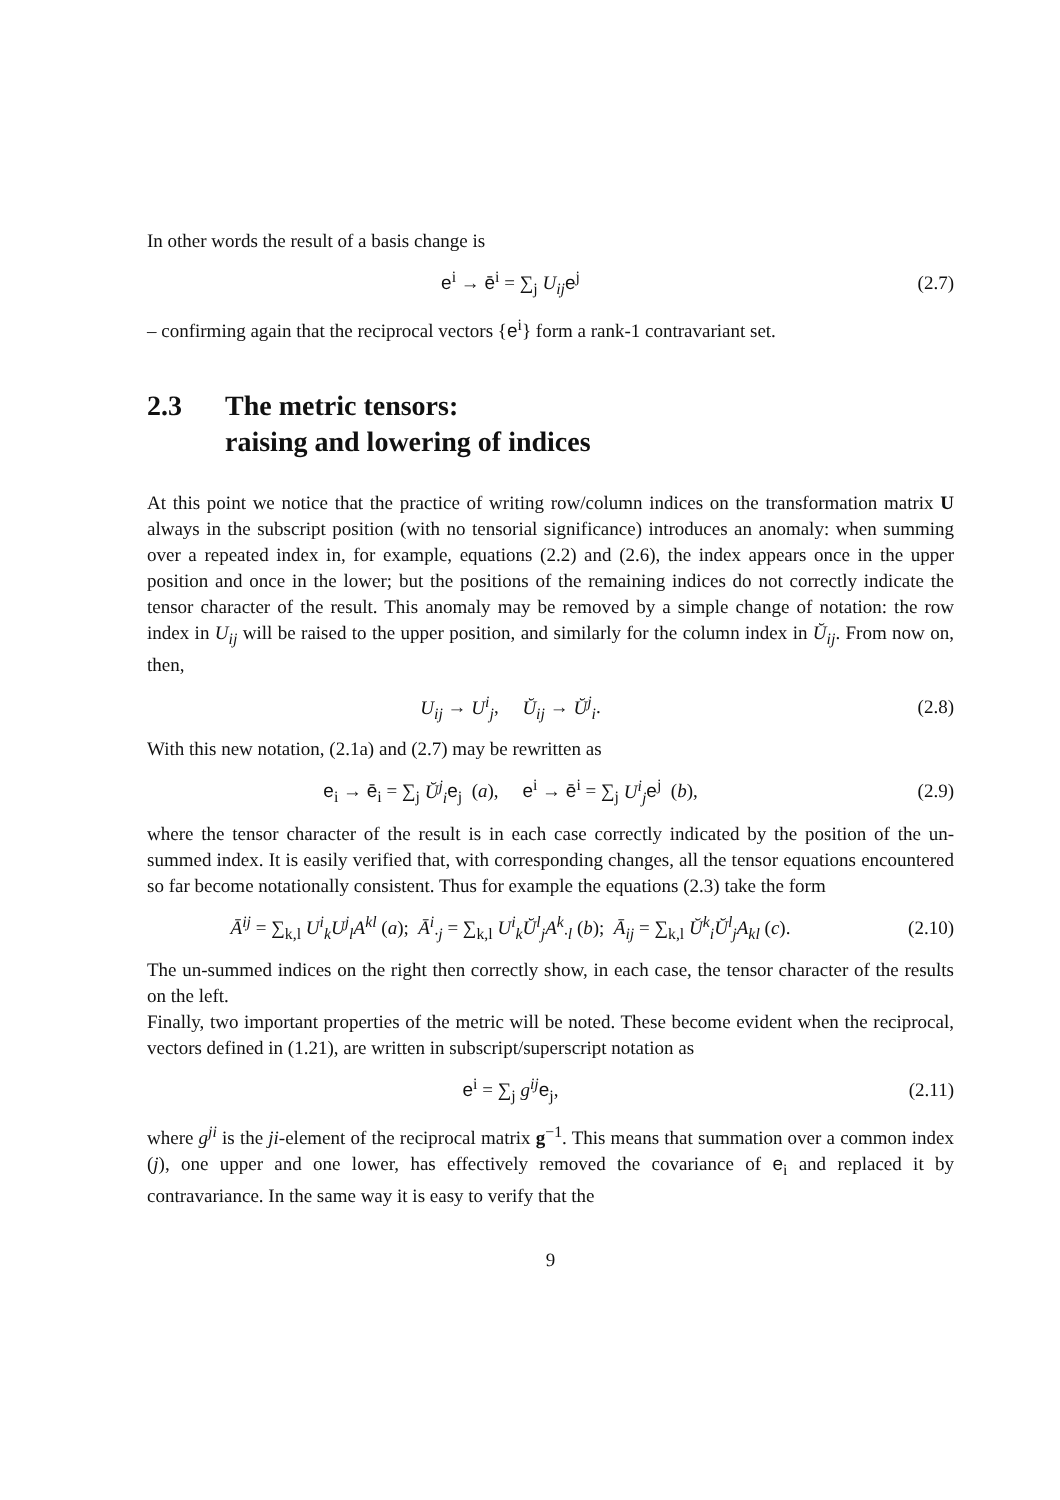In other words the result of a basis change is
e<sup>i</sup> → ē<sup>i</sup> = ∑<sub>j</sub> U<sub>ij</sub> e<sup>j</sup> (2.7)
– confirming again that the reciprocal vectors {e<sup>i</sup>} form a rank-1 contravariant set.
2.3 The metric tensors:
raising and lowering of indices
At this point we notice that the practice of writing row/column indices on the transformation matrix U always in the subscript position (with no tensorial significance) introduces an anomaly: when summing over a repeated index in, for example, equations (2.2) and (2.6), the index appears once in the upper position and once in the lower; but the positions of the remaining indices do not correctly indicate the tensor character of the result. This anomaly may be removed by a simple change of notation: the row index in U<sub>ij</sub> will be raised to the upper position, and similarly for the column index in Ŭ<sub>ij</sub>. From now on, then,
U<sub>ij</sub> → U<sup>i</sup><sub>j</sub>, Ŭ<sub>ij</sub> → Ŭ<sup>j</sup><sub>i</sub>. (2.8)
With this new notation, (2.1a) and (2.7) may be rewritten as
e<sub>i</sub> → ē<sub>i</sub> = ∑<sub>j</sub> Ŭ<sup>j</sup><sub>i</sub> e<sub>j</sub> (a), e<sup>i</sup> → ē<sup>i</sup> = ∑<sub>j</sub> U<sup>i</sup><sub>j</sub> e<sup>j</sup> (b),
(2.9)
where the tensor character of the result is in each case correctly indicated by the position of the un-summed index. It is easily verified that, with corresponding changes, all the tensor equations encountered so far become notationally consistent. Thus for example the equations (2.3) take the form
Ā<sup>ij</sup> = ∑<sub>k,l</sub> U<sup>i</sup><sub>k</sub>U<sup>j</sup><sub>l</sub>A<sup>kl</sup> (a); Ā<sup>i</sup><sub>·j</sub> = ∑<sub>k,l</sub> U<sup>i</sup><sub>k</sub>Ŭ<sup>l</sup><sub>j</sub>A<sup>k</sup><sub>·l</sub> (b); Ā<sub>ij</sub> = ∑<sub>k,l</sub> Ŭ<sup>k</sup><sub>i</sub>Ŭ<sup>l</sup><sub>j</sub>A<sub>kl</sub> (c).
(2.10)
The un-summed indices on the right then correctly show, in each case, the tensor character of the results on the left.
Finally, two important properties of the metric will be noted. These become evident when the reciprocal, vectors defined in (1.21), are written in subscript/superscript notation as
e<sup>i</sup> = ∑<sub>j</sub> g<sup>ij</sup> e<sub>j</sub>, (2.11)
where g<sup>ji</sup> is the ji-element of the reciprocal matrix g<sup>−1</sup>. This means that summation over a common index (j), one upper and one lower, has effectively removed the covariance of e<sub>i</sub> and replaced it by contravariance. In the same way it is easy to verify that the
9